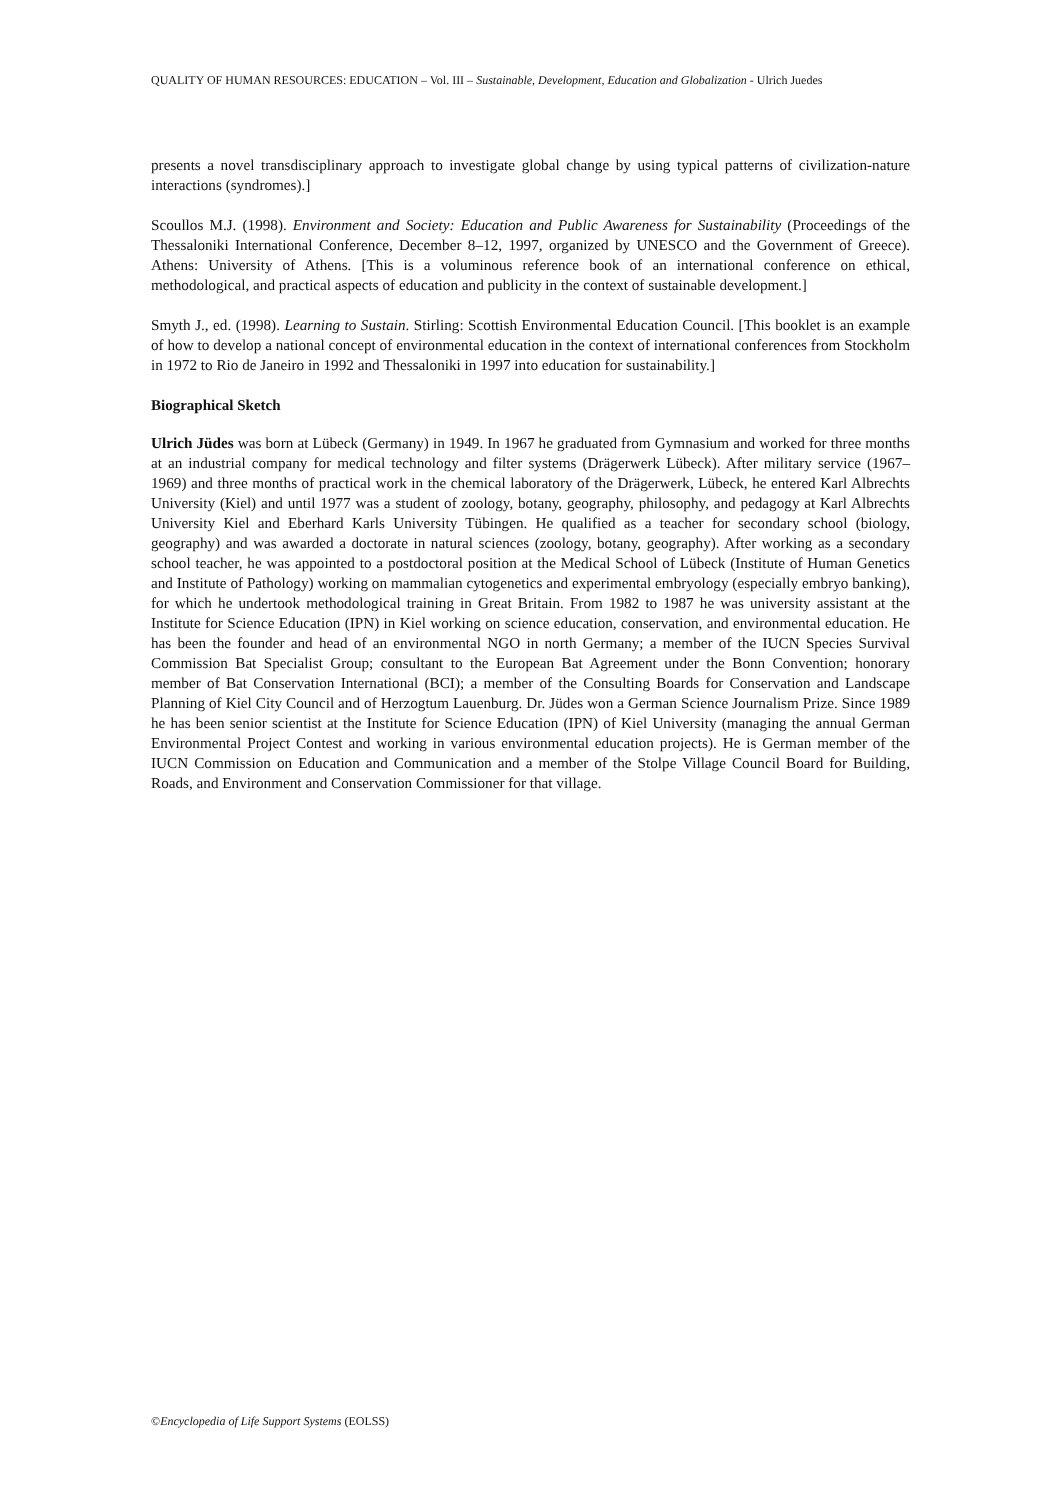QUALITY OF HUMAN RESOURCES: EDUCATION – Vol. III – Sustainable, Development, Education and Globalization - Ulrich Juedes
presents a novel transdisciplinary approach to investigate global change by using typical patterns of civilization-nature interactions (syndromes).]
Scoullos M.J. (1998). Environment and Society: Education and Public Awareness for Sustainability (Proceedings of the Thessaloniki International Conference, December 8–12, 1997, organized by UNESCO and the Government of Greece). Athens: University of Athens. [This is a voluminous reference book of an international conference on ethical, methodological, and practical aspects of education and publicity in the context of sustainable development.]
Smyth J., ed. (1998). Learning to Sustain. Stirling: Scottish Environmental Education Council. [This booklet is an example of how to develop a national concept of environmental education in the context of international conferences from Stockholm in 1972 to Rio de Janeiro in 1992 and Thessaloniki in 1997 into education for sustainability.]
Biographical Sketch
Ulrich Jüdes was born at Lübeck (Germany) in 1949. In 1967 he graduated from Gymnasium and worked for three months at an industrial company for medical technology and filter systems (Drägerwerk Lübeck). After military service (1967–1969) and three months of practical work in the chemical laboratory of the Drägerwerk, Lübeck, he entered Karl Albrechts University (Kiel) and until 1977 was a student of zoology, botany, geography, philosophy, and pedagogy at Karl Albrechts University Kiel and Eberhard Karls University Tübingen. He qualified as a teacher for secondary school (biology, geography) and was awarded a doctorate in natural sciences (zoology, botany, geography). After working as a secondary school teacher, he was appointed to a postdoctoral position at the Medical School of Lübeck (Institute of Human Genetics and Institute of Pathology) working on mammalian cytogenetics and experimental embryology (especially embryo banking), for which he undertook methodological training in Great Britain. From 1982 to 1987 he was university assistant at the Institute for Science Education (IPN) in Kiel working on science education, conservation, and environmental education. He has been the founder and head of an environmental NGO in north Germany; a member of the IUCN Species Survival Commission Bat Specialist Group; consultant to the European Bat Agreement under the Bonn Convention; honorary member of Bat Conservation International (BCI); a member of the Consulting Boards for Conservation and Landscape Planning of Kiel City Council and of Herzogtum Lauenburg. Dr. Jüdes won a German Science Journalism Prize. Since 1989 he has been senior scientist at the Institute for Science Education (IPN) of Kiel University (managing the annual German Environmental Project Contest and working in various environmental education projects). He is German member of the IUCN Commission on Education and Communication and a member of the Stolpe Village Council Board for Building, Roads, and Environment and Conservation Commissioner for that village.
©Encyclopedia of Life Support Systems (EOLSS)